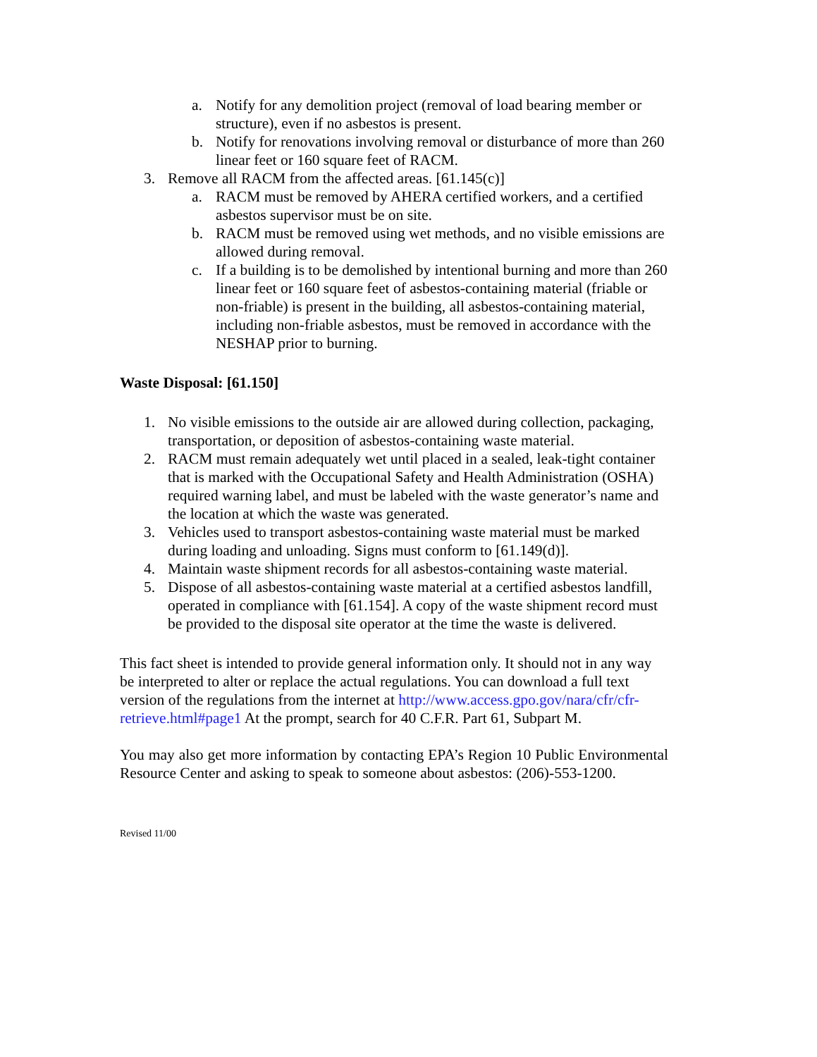a. Notify for any demolition project (removal of load bearing member or structure), even if no asbestos is present.
b. Notify for renovations involving removal or disturbance of more than 260 linear feet or 160 square feet of RACM.
3. Remove all RACM from the affected areas. [61.145(c)]
a. RACM must be removed by AHERA certified workers, and a certified asbestos supervisor must be on site.
b. RACM must be removed using wet methods, and no visible emissions are allowed during removal.
c. If a building is to be demolished by intentional burning and more than 260 linear feet or 160 square feet of asbestos-containing material (friable or non-friable) is present in the building, all asbestos-containing material, including non-friable asbestos, must be removed in accordance with the NESHAP prior to burning.
Waste Disposal: [61.150]
1. No visible emissions to the outside air are allowed during collection, packaging, transportation, or deposition of asbestos-containing waste material.
2. RACM must remain adequately wet until placed in a sealed, leak-tight container that is marked with the Occupational Safety and Health Administration (OSHA) required warning label, and must be labeled with the waste generator’s name and the location at which the waste was generated.
3. Vehicles used to transport asbestos-containing waste material must be marked during loading and unloading. Signs must conform to [61.149(d)].
4. Maintain waste shipment records for all asbestos-containing waste material.
5. Dispose of all asbestos-containing waste material at a certified asbestos landfill, operated in compliance with [61.154]. A copy of the waste shipment record must be provided to the disposal site operator at the time the waste is delivered.
This fact sheet is intended to provide general information only. It should not in any way be interpreted to alter or replace the actual regulations. You can download a full text version of the regulations from the internet at http://www.access.gpo.gov/nara/cfr/cfr-retrieve.html#page1 At the prompt, search for 40 C.F.R. Part 61, Subpart M.
You may also get more information by contacting EPA’s Region 10 Public Environmental Resource Center and asking to speak to someone about asbestos: (206)-553-1200.
Revised 11/00